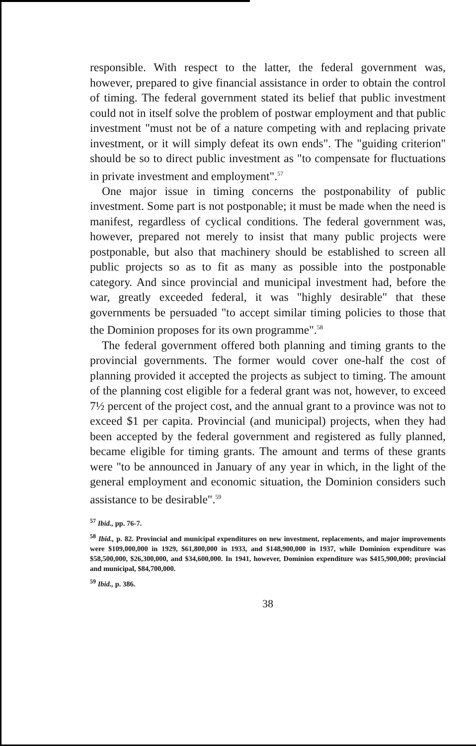responsible. With respect to the latter, the federal government was, however, prepared to give financial assistance in order to obtain the control of timing. The federal government stated its belief that public investment could not in itself solve the problem of postwar employment and that public investment "must not be of a nature competing with and replacing private investment, or it will simply defeat its own ends". The "guiding criterion" should be so to direct public investment as "to compensate for fluctuations in private investment and employment".<sup>57</sup>
One major issue in timing concerns the postponability of public investment. Some part is not postponable; it must be made when the need is manifest, regardless of cyclical conditions. The federal government was, however, prepared not merely to insist that many public projects were postponable, but also that machinery should be established to screen all public projects so as to fit as many as possible into the postponable category. And since provincial and municipal investment had, before the war, greatly exceeded federal, it was "highly desirable" that these governments be persuaded "to accept similar timing policies to those that the Dominion proposes for its own programme".<sup>58</sup>
The federal government offered both planning and timing grants to the provincial governments. The former would cover one-half the cost of planning provided it accepted the projects as subject to timing. The amount of the planning cost eligible for a federal grant was not, however, to exceed 7½ percent of the project cost, and the annual grant to a province was not to exceed $1 per capita. Provincial (and municipal) projects, when they had been accepted by the federal government and registered as fully planned, became eligible for timing grants. The amount and terms of these grants were "to be announced in January of any year in which, in the light of the general employment and economic situation, the Dominion considers such assistance to be desirable".<sup>59</sup>
<sup>57</sup> Ibid., pp. 76-7.
<sup>58</sup> Ibid., p. 82. Provincial and municipal expenditures on new investment, replacements, and major improvements were $109,000,000 in 1929, $61,800,000 in 1933, and $148,900,000 in 1937, while Dominion expenditure was $58,500,000, $26,300,000, and $34,600,000. In 1941, however, Dominion expenditure was $415,900,000; provincial and municipal, $84,700,000.
<sup>59</sup> Ibid., p. 386.
38